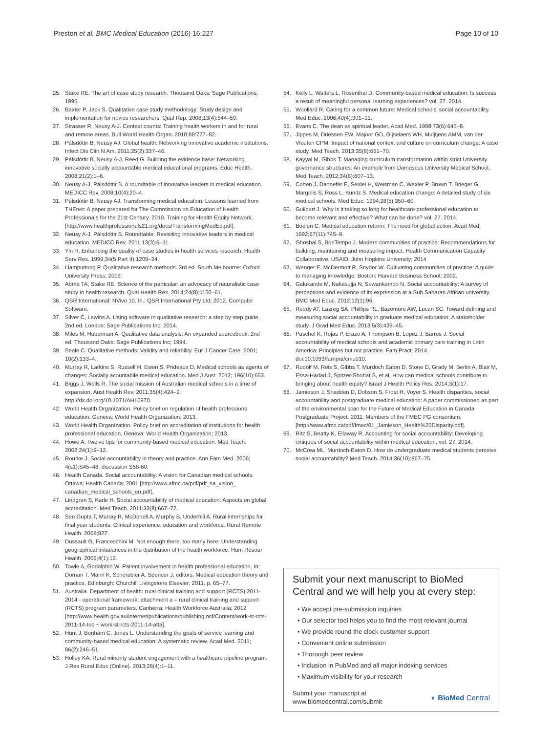Preston et al. BMC Medical Education (2016) 16:227
Page 10 of 10
25. Stake RE. The art of case study research. Thousand Oaks: Sage Publications; 1995.
26. Baxter P, Jack S. Qualitative case study methodology: Study design and implementation for novice researchers. Qual Rep. 2008;13(4):544–59.
27. Strasser R, Neusy A-J. Context counts: Training health workers in and for rural and remote areas. Bull World Health Organ. 2010;88:777–82.
28. Pálsdóttir B, Neusy AJ. Global health: Networking innovative academic institutions. Infect Dis Clin N Am. 2011;25(2):337–46.
29. Pálsdóttir B, Neusy A-J, Reed G. Building the evidence base: Networking innovative socially accountable medical educational programs. Educ Health. 2008;21(2):1–6.
30. Neusy A-J, Pálsdóttir B. A roundtable of innovative leaders in medical education. MEDICC Rev. 2008;10(4):20–4.
31. Pálsdóttir B, Neusy AJ. Transforming medical education: Lessons learned from THEnet: A paper prepared for The Commission on Education of Health Professionals for the 21st Century. 2010. Training for Health Equity Network, [http://www.healthprofessionals21.org/docs/TransformingMedEd.pdf].
32. Neusy A-J, Pálsdóttir B. Roundtable: Revisiting innovative leaders in medical education. MEDICC Rev. 2011;13(3):6–11.
33. Yin R. Enhancing the quality of case studies in health services research. Health Serv Res. 1999;34(5 Part II):1209–24.
34. Liamputtong P. Qualitative research methods. 3rd ed. South Melbourne: Oxford University Press; 2009.
35. Abma TA, Stake RE. Science of the particular: an advocacy of naturalistic case study in health research. Qual Health Res. 2014;24(8):1150–61.
36. QSR International: NVivo 10. In.: QSR International Pty Ltd; 2012. Computer Software.
37. Silver C, Lewins A. Using software in qualitative research: a step by step guide. 2nd ed. London: Sage Publications Inc; 2014.
38. Miles M, Huberman A. Qualitative data analysis: An expanded sourcebook. 2nd ed. Thousand Oaks: Sage Publications Inc; 1994.
39. Seale C. Qualitative methods: Validity and reliability. Eur J Cancer Care. 2001; 10(2):133–4.
40. Murray R, Larkins S, Russell H, Ewen S, Prideaux D. Medical schools as agents of changes: Socially acountabile medical education. Med J Aust. 2012; 196(10):653.
41. Biggs J, Wells R. The social mission of Australian medical schools in a time of expansion. Aust Health Rev. 2011;35(4):424–9. http://dx.doi.org/10.1071/AH10970.
42. World Health Organization. Policy brief on regulation of health professions education. Geneva: World Health Organization; 2013.
43. World Health Organization. Policy brief on accreditation of institutions for health professional education. Geneva: World Health Organization; 2013.
44. Howe A. Twelve tips for community-based medical education. Med Teach. 2002;24(1):9–12.
45. Rourke J. Social accountability in theory and practice. Ann Fam Med. 2006; 4(s1):S45–48. discussion S58-60.
46. Health Canada. Social accountability: A vision for Canadian medical schools. Ottawa: Health Canada; 2001 [http://www.afmc.ca/pdf/pdf_sa_vision_ canadian_medical_schools_en.pdf].
47. Lindgren S, Karle H. Social accountability of medical education: Aspects on global accreditation. Med Teach. 2011;33(8):667–72.
48. Sen Gupta T, Murray R, McDonell A, Murphy B, Underhill A. Rural internships for final year students: Clinical experience, education and workforce. Rural Remote Health. 2008;827.
49. Dussault G, Franceschini M. Not enough there, too many here: Understanding geographical imbalances in the distribution of the health workforce. Hum Resour Health. 2006;4(1):12.
50. Towle A, Godolphin W. Patient involvement in health professional education. In: Dornan T, Mann K, Scherpbier A, Spencer J, editors. Medical education theory and practice. Edinburgh: Churchill Livingstone Elsevier; 2011. p. 65–77.
51. Australia. Department of health: rural clinical training and support (RCTS) 2011-2014 - operational framework: attachment a – rural clinical training and support (RCTS) program parameters. Canberra: Health Workforce Australia; 2012 [http://www.health.gov.au/internet/publications/publishing.nsf/Content/work-st-rcts-2011-14-toc ~ work-st-rcts-2011-14-atta].
52. Hunt J, Bonham C, Jones L. Understanding the goals of service learning and community-based medical education: A systematic review. Acad Med. 2011; 86(2):246–51.
53. Holley KA. Rural minority student engagement with a healthcare pipeline program. J Res Rural Educ (Online). 2013;28(4):1–11.
54. Kelly L, Walters L, Rosenthal D. Community-based medical education: Is success a result of meaningful personal learning experiences? vol. 27. 2014.
55. Woollard R. Caring for a common future: Medical schools' social accountability. Med Educ. 2006;40(4):301–13.
56. Evans C. The dean as spiritual leader. Acad Med. 1998;73(6):645–8.
57. Jippes M, Driessen EW, Majoor GD, Gijselaers WH, Muijtjens AMM, van der Vleuten CPM. Impact of national context and culture on curriculum change: A case study. Med Teach. 2013;35(8):661–70.
58. Kayyal M, Gibbs T. Managing curriculum transformation within strict University governance structures: An example from Damascus University Medical School. Med Teach. 2012;34(8):607–13.
59. Cohen J, Dannefer E, Seidel H, Weisman C, Wexler P, Brown T, Brieger G, Margolis S, Ross L, Kunitz S. Medical education change: A detailed study of six medical schools. Med Educ. 1994;28(5):350–60.
60. Guilbert J. Why is it taking so long for healthcare professional education to become relevant and effective? What can be done? vol. 27. 2014.
61. Boelen C. Medical education reform: The need for global action. Acad Med. 1992;67(11):745–9.
62. Ghoshal S, BonTempo J. Modern communities of practice: Recommendations for building, maintaining and measuring impact. Health Communication Capacity Collaborative, USAID, John Hopkins University; 2014
63. Wenger E, McDermott R, Snyder W. Cultivating communities of practice: A guide to managing knowledge. Boston: Harvard Business School; 2002.
64. Galukande M, Nakasujja N, Sewankambo N. Social accountability: A survey of perceptions and evidence of its expression at a Sub Saharan African university. BMC Med Educ. 2012;12(1):96.
65. Reddy AT, Lazreg SA, Phillips RL, Bazemore AW, Lucan SC. Toward defining and measuring social accountability in graduate medical education: A stakeholder study. J Grad Med Educ. 2013;5(3):439–45.
66. Puschel K, Rojas P, Erazo A, Thompson B, Lopez J, Barros J. Social accountability of medical schools and academic primary care training in Latin America: Principles but not practice. Fam Pract. 2014. doi:10.1093/fampra/cmu010.
67. Rudolf M, Reis S, Gibbs T, Murdoch Eaton D, Stone D, Grady M, Berlin A, Blair M, Essa-Hadad J, Spitzer-Shohat S, et al. How can medical schools contribute to bringing about health equity? Israel J Health Policy Res. 2014;3(1):17.
68. Jamieson J, Snadden D, Dobson S, Frost H, Voyer S. Health disparities, social accountability and postgraduate medical education: A paper commissioned as part of the environmental scan for the Future of Medical Education in Canada Postgraduate Project. 2011. Members of the FMEC PG consortium, [http://www.afmc.ca/pdf/fmec/01_Jamieson_Health%20Disparity.pdf].
69. Ritz S, Beatty K, Ellaway R. Accounting for social accountability: Developing critiques of social accountability within medical education, vol. 27. 2014.
70. McCrea ML, Murdoch-Eaton D. How do undergraduate medical students perceive social accountability? Med Teach. 2014;36(10):867–75.
Submit your next manuscript to BioMed Central and we will help you at every step:
• We accept pre-submission inquiries
• Our selector tool helps you to find the most relevant journal
• We provide round the clock customer support
• Convenient online submission
• Thorough peer review
• Inclusion in PubMed and all major indexing services
• Maximum visibility for your research
Submit your manuscript at
www.biomedcentral.com/submit
◐ BioMed Central